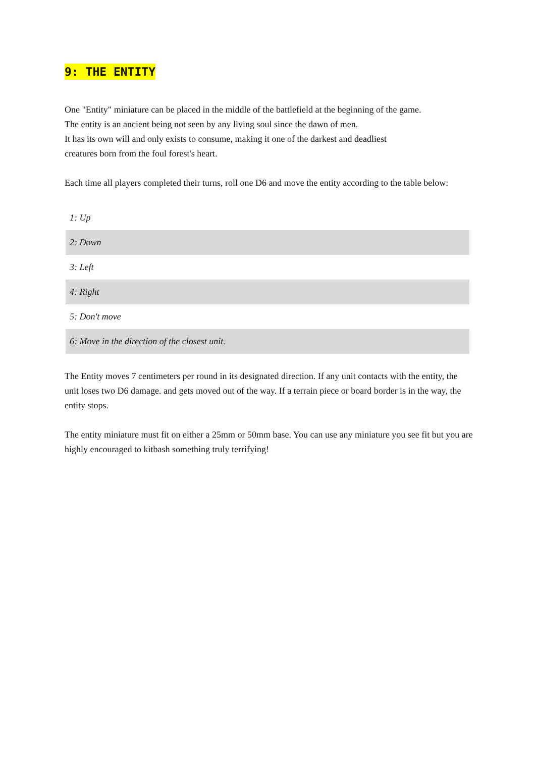9: THE ENTITY
One "Entity" miniature can be placed in the middle of the battlefield at the beginning of the game.
The entity is an ancient being not seen by any living soul since the dawn of men.
It has its own will and only exists to consume, making it one of the darkest and deadliest
creatures born from the foul forest's heart.
Each time all players completed their turns, roll one D6 and move the entity according to the table below:
| 1: Up |
| 2: Down |
| 3: Left |
| 4: Right |
| 5: Don't move |
| 6: Move in the direction of the closest unit. |
The Entity moves 7 centimeters per round in its designated direction. If any unit contacts with the entity, the unit loses two D6 damage. and gets moved out of the way. If a terrain piece or board border is in the way, the entity stops.
The entity miniature must fit on either a 25mm or 50mm base. You can use any miniature you see fit but you are highly encouraged to kitbash something truly terrifying!